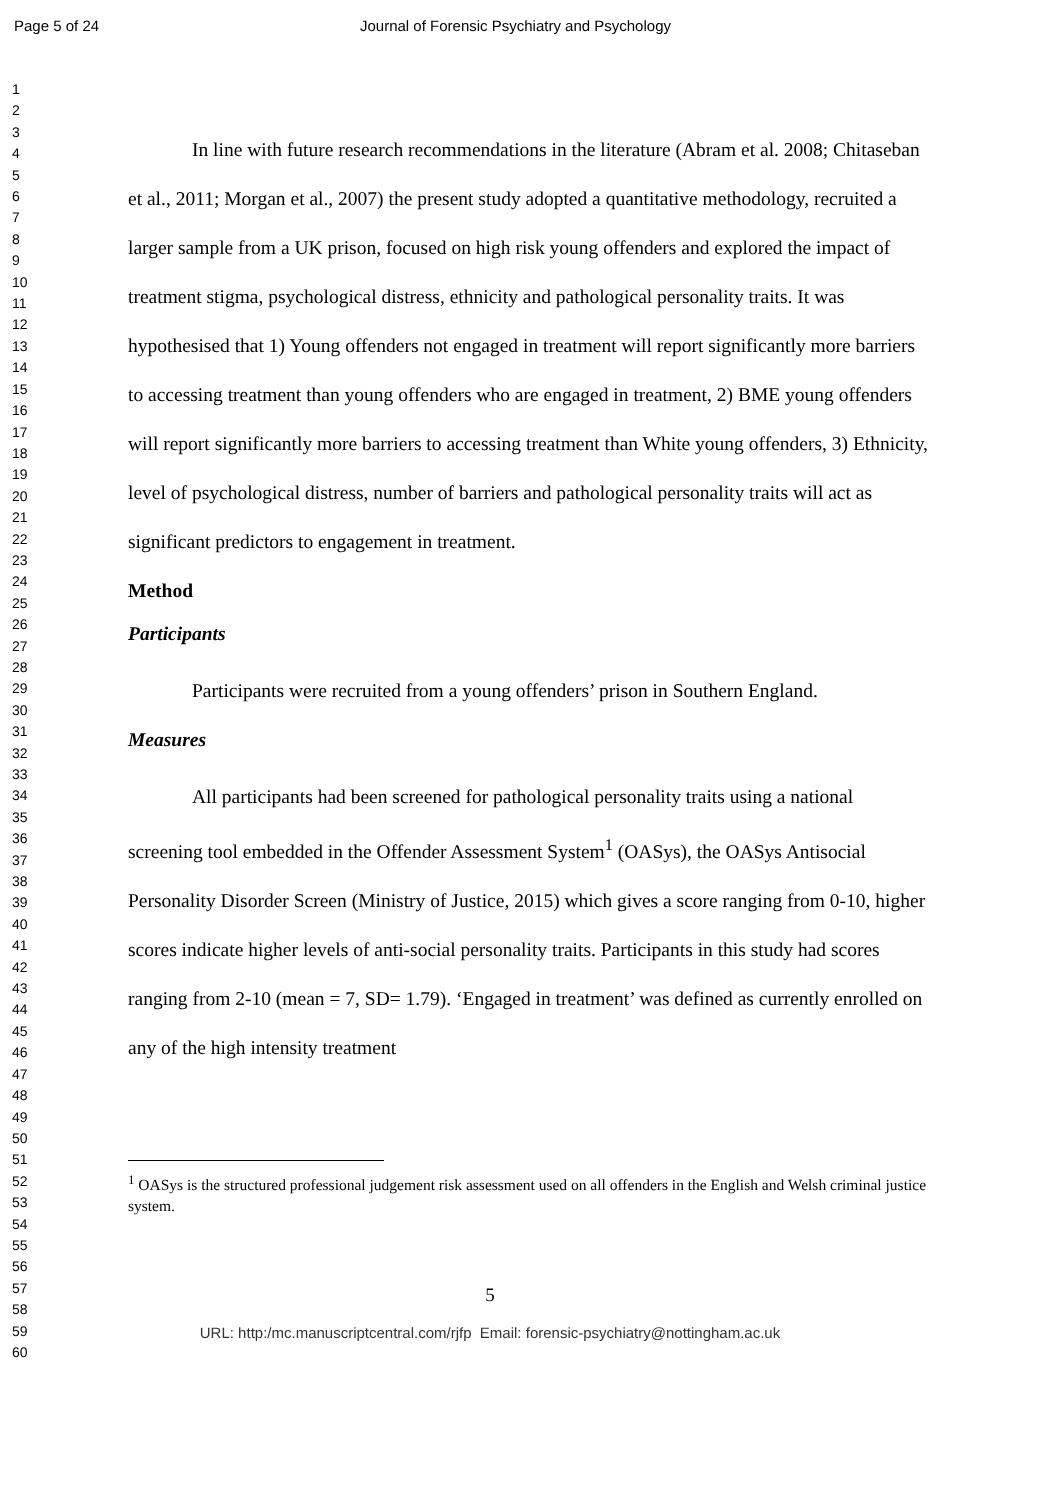Page 5 of 24 Journal of Forensic Psychiatry and Psychology
1
2
3
4
5
6
7
8
9
10
11
12
13
14
15
16
17
18
19
20
21
22
23
24
25
26
27
28
29
30
31
32
33
34
35
36
37
38
39
40
41
42
43
44
45
46
47
48
49
50
51
52
53
54
55
56
57
58
59
60
In line with future research recommendations in the literature (Abram et al. 2008; Chitaseban et al., 2011; Morgan et al., 2007) the present study adopted a quantitative methodology, recruited a larger sample from a UK prison, focused on high risk young offenders and explored the impact of treatment stigma, psychological distress, ethnicity and pathological personality traits. It was hypothesised that 1) Young offenders not engaged in treatment will report significantly more barriers to accessing treatment than young offenders who are engaged in treatment, 2) BME young offenders will report significantly more barriers to accessing treatment than White young offenders, 3) Ethnicity, level of psychological distress, number of barriers and pathological personality traits will act as significant predictors to engagement in treatment.
Method
Participants
Participants were recruited from a young offenders’ prison in Southern England.
Measures
All participants had been screened for pathological personality traits using a national screening tool embedded in the Offender Assessment System<sup>1</sup> (OASys), the OASys Antisocial Personality Disorder Screen (Ministry of Justice, 2015) which gives a score ranging from 0-10, higher scores indicate higher levels of anti-social personality traits. Participants in this study had scores ranging from 2-10 (mean = 7, SD= 1.79). ‘Engaged in treatment’ was defined as currently enrolled on any of the high intensity treatment
<sup>1</sup> OASys is the structured professional judgement risk assessment used on all offenders in the English and Welsh criminal justice system.
5
URL: http:/mc.manuscriptcentral.com/rjfp Email: forensic-psychiatry@nottingham.ac.uk